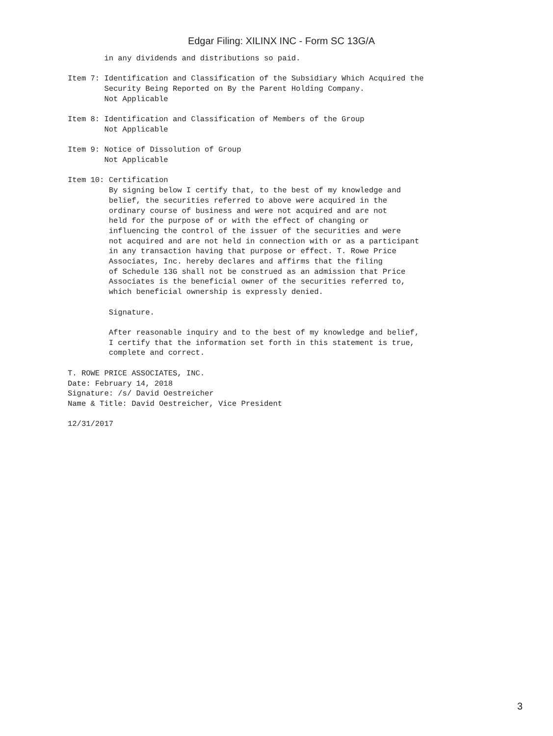Edgar Filing: XILINX INC - Form SC 13G/A
        in any dividends and distributions so paid.

Item 7: Identification and Classification of the Subsidiary Which Acquired the
        Security Being Reported on By the Parent Holding Company.
        Not Applicable

Item 8: Identification and Classification of Members of the Group
        Not Applicable

Item 9: Notice of Dissolution of Group
        Not Applicable

Item 10: Certification
         By signing below I certify that, to the best of my knowledge and
         belief, the securities referred to above were acquired in the
         ordinary course of business and were not acquired and are not
         held for the purpose of or with the effect of changing or
         influencing the control of the issuer of the securities and were
         not acquired and are not held in connection with or as a participant
         in any transaction having that purpose or effect. T. Rowe Price
         Associates, Inc. hereby declares and affirms that the filing
         of Schedule 13G shall not be construed as an admission that Price
         Associates is the beneficial owner of the securities referred to,
         which beneficial ownership is expressly denied.

         Signature.

         After reasonable inquiry and to the best of my knowledge and belief,
         I certify that the information set forth in this statement is true,
         complete and correct.

T. ROWE PRICE ASSOCIATES, INC.
Date: February 14, 2018
Signature: /s/ David Oestreicher
Name & Title: David Oestreicher, Vice President

12/31/2017
3